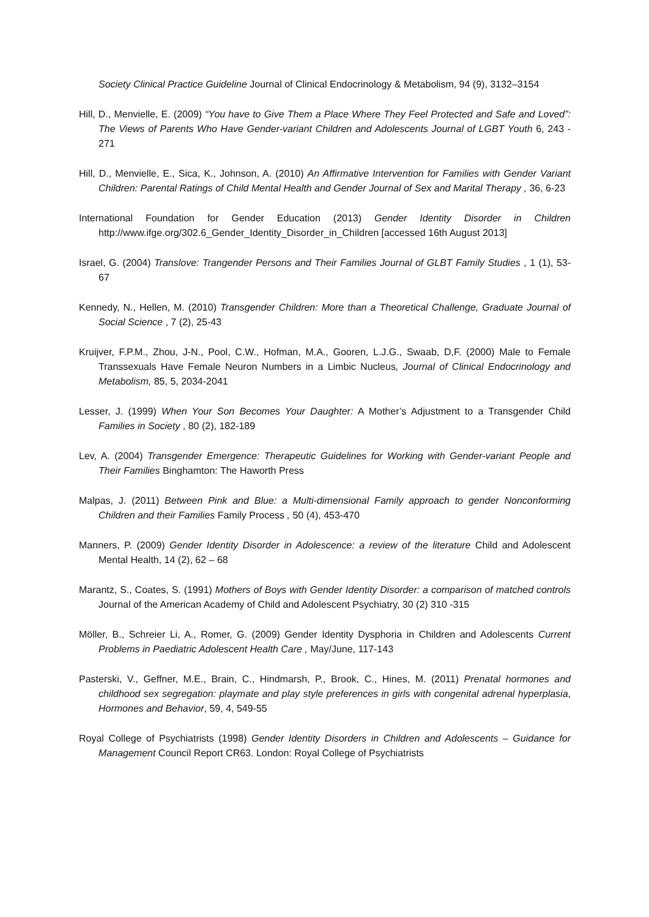Society Clinical Practice Guideline Journal of Clinical Endocrinology & Metabolism, 94 (9), 3132–3154
Hill, D., Menvielle, E. (2009) “You have to Give Them a Place Where They Feel Protected and Safe and Loved”: The Views of Parents Who Have Gender-variant Children and Adolescents Journal of LGBT Youth 6, 243 - 271
Hill, D., Menvielle, E., Sica, K., Johnson, A. (2010) An Affirmative Intervention for Families with Gender Variant Children: Parental Ratings of Child Mental Health and Gender Journal of Sex and Marital Therapy , 36, 6-23
International Foundation for Gender Education (2013) Gender Identity Disorder in Children http://www.ifge.org/302.6_Gender_Identity_Disorder_in_Children [accessed 16th August 2013]
Israel, G. (2004) Translove: Trangender Persons and Their Families Journal of GLBT Family Studies , 1 (1), 53-67
Kennedy, N., Hellen, M. (2010) Transgender Children: More than a Theoretical Challenge, Graduate Journal of Social Science , 7 (2), 25-43
Kruijver, F.P.M., Zhou, J-N., Pool, C.W., Hofman, M.A., Gooren, L.J.G., Swaab, D,F. (2000) Male to Female Transsexuals Have Female Neuron Numbers in a Limbic Nucleus, Journal of Clinical Endocrinology and Metabolism, 85, 5, 2034-2041
Lesser, J. (1999) When Your Son Becomes Your Daughter: A Mother’s Adjustment to a Transgender Child Families in Society , 80 (2), 182-189
Lev, A. (2004) Transgender Emergence: Therapeutic Guidelines for Working with Gender-variant People and Their Families Binghamton: The Haworth Press
Malpas, J. (2011) Between Pink and Blue: a Multi-dimensional Family approach to gender Nonconforming Children and their Families Family Process , 50 (4), 453-470
Manners, P. (2009) Gender Identity Disorder in Adolescence: a review of the literature Child and Adolescent Mental Health, 14 (2), 62 – 68
Marantz, S., Coates, S. (1991) Mothers of Boys with Gender Identity Disorder: a comparison of matched controls Journal of the American Academy of Child and Adolescent Psychiatry, 30 (2) 310 -315
Möller, B., Schreier Li, A., Romer, G. (2009) Gender Identity Dysphoria in Children and Adolescents Current Problems in Paediatric Adolescent Health Care , May/June, 117-143
Pasterski, V., Geffner, M.E., Brain, C., Hindmarsh, P., Brook, C., Hines, M. (2011) Prenatal hormones and childhood sex segregation: playmate and play style preferences in girls with congenital adrenal hyperplasia, Hormones and Behavior, 59, 4, 549-55
Royal College of Psychiatrists (1998) Gender Identity Disorders in Children and Adolescents – Guidance for Management Council Report CR63. London: Royal College of Psychiatrists